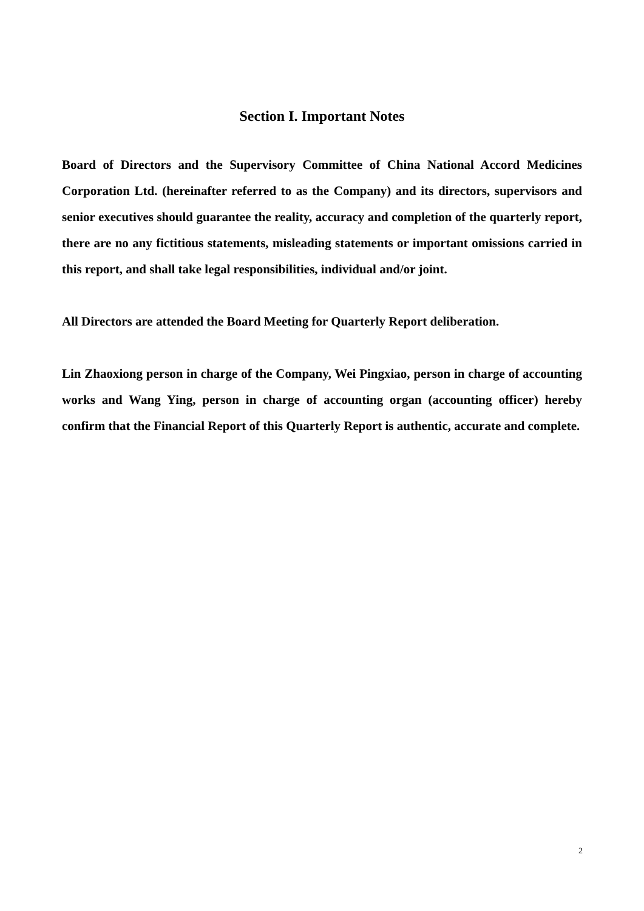Section I. Important Notes
Board of Directors and the Supervisory Committee of China National Accord Medicines Corporation Ltd. (hereinafter referred to as the Company) and its directors, supervisors and senior executives should guarantee the reality, accuracy and completion of the quarterly report, there are no any fictitious statements, misleading statements or important omissions carried in this report, and shall take legal responsibilities, individual and/or joint.
All Directors are attended the Board Meeting for Quarterly Report deliberation.
Lin Zhaoxiong person in charge of the Company, Wei Pingxiao, person in charge of accounting works and Wang Ying, person in charge of accounting organ (accounting officer) hereby confirm that the Financial Report of this Quarterly Report is authentic, accurate and complete.
2